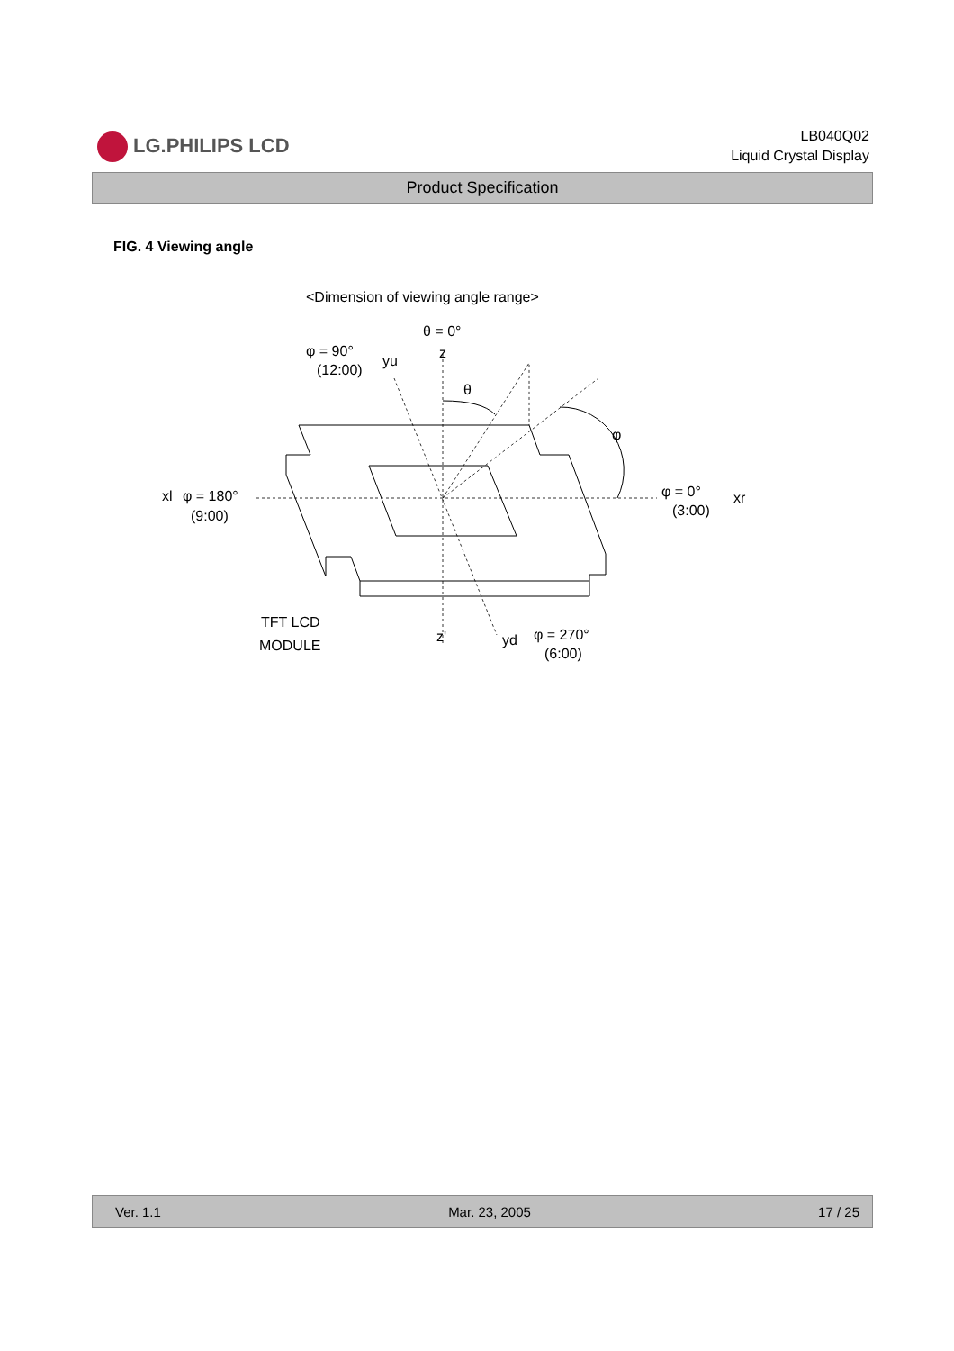LG.PHILIPS LCD
LB040Q02
Liquid Crystal Display
Product Specification
FIG. 4 Viewing angle
<Dimension of viewing angle range>
θ = 0°
z
φ = 90°
(12:00)
yu
θ
φ
xl
φ = 180°
(9:00)
φ = 0°
(3:00)
xr
TFT LCD
MODULE
z'
yd
φ = 270°
(6:00)
Ver. 1.1 Mar. 23, 2005 17 / 25